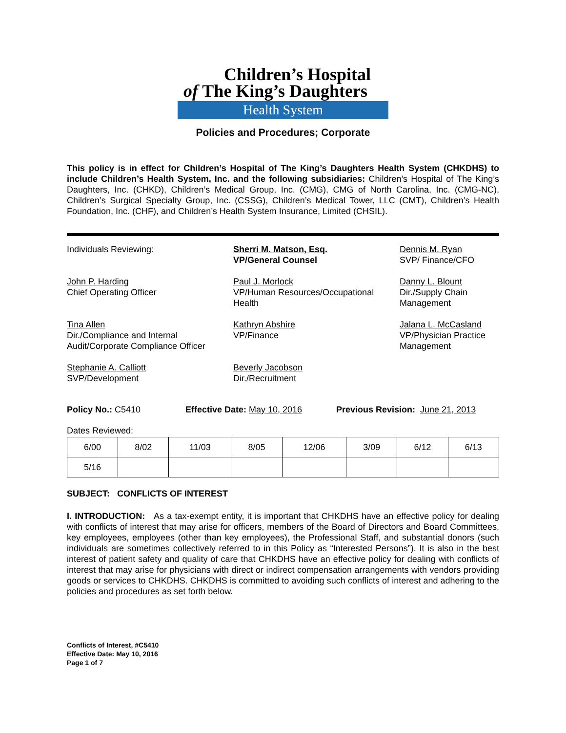Children’s Hospital
of The King’s Daughters
Health System
Policies and Procedures; Corporate
This policy is in effect for Children’s Hospital of The King’s Daughters Health System (CHKDHS) to include Children’s Health System, Inc. and the following subsidiaries: Children’s Hospital of The King’s Daughters, Inc. (CHKD), Children’s Medical Group, Inc. (CMG), CMG of North Carolina, Inc. (CMG-NC), Children’s Surgical Specialty Group, Inc. (CSSG), Children’s Medical Tower, LLC (CMT), Children’s Health Foundation, Inc. (CHF), and Children’s Health System Insurance, Limited (CHSIL).
Individuals Reviewing:
Sherri M. Matson, Esq.
VP/General Counsel
Dennis M. Ryan
SVP/ Finance/CFO
John P. Harding
Chief Operating Officer
Paul J. Morlock
VP/Human Resources/Occupational Health
Danny L. Blount
Dir./Supply Chain Management
Tina Allen
Dir./Compliance and Internal Audit/Corporate Compliance Officer
Kathryn Abshire
VP/Finance
Jalana L. McCasland
VP/Physician Practice Management
Stephanie A. Calliott
SVP/Development
Beverly Jacobson
Dir./Recruitment
Policy No.: C5410 Effective Date: May 10, 2016 Previous Revision: June 21, 2013
Dates Reviewed:
| 6/00 | 8/02 | 11/03 | 8/05 | 12/06 | 3/09 | 6/12 | 6/13 |
| 5/16 | | | | | | | |
SUBJECT: CONFLICTS OF INTEREST
I. INTRODUCTION: As a tax-exempt entity, it is important that CHKDHS have an effective policy for dealing with conflicts of interest that may arise for officers, members of the Board of Directors and Board Committees, key employees, employees (other than key employees), the Professional Staff, and substantial donors (such individuals are sometimes collectively referred to in this Policy as “Interested Persons”). It is also in the best interest of patient safety and quality of care that CHKDHS have an effective policy for dealing with conflicts of interest that may arise for physicians with direct or indirect compensation arrangements with vendors providing goods or services to CHKDHS. CHKDHS is committed to avoiding such conflicts of interest and adhering to the policies and procedures as set forth below.
Conflicts of Interest, #C5410
Effective Date: May 10, 2016
Page 1 of 7